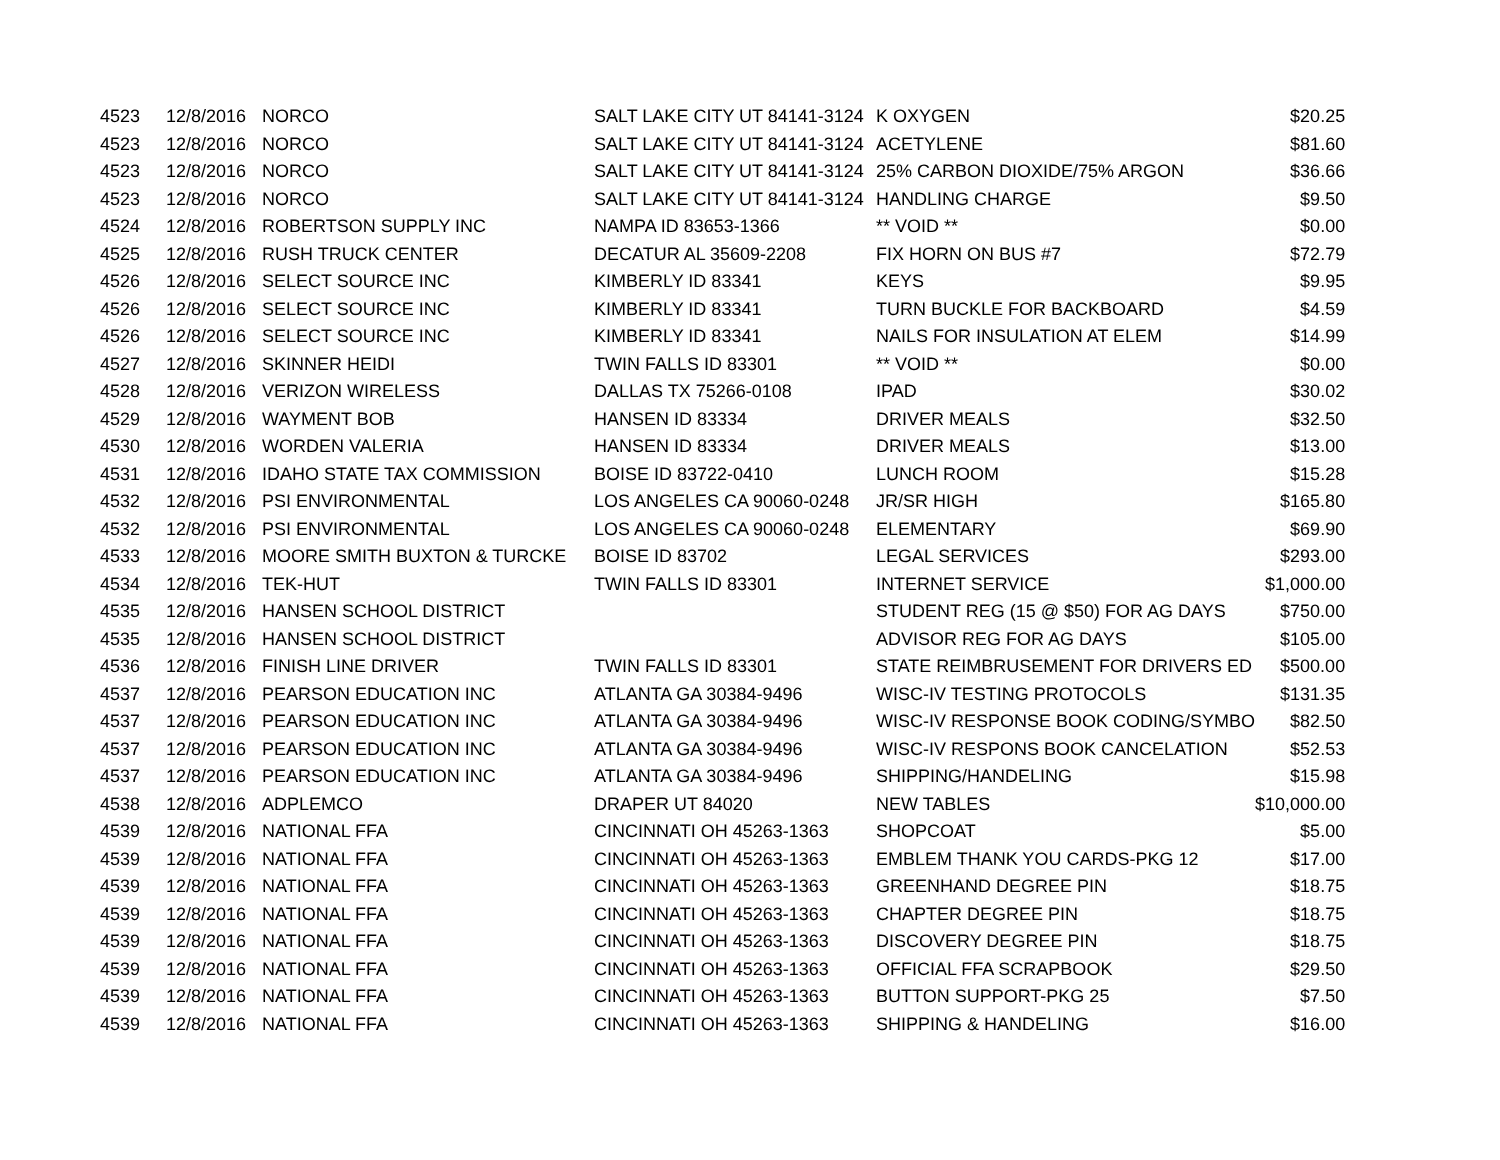| 4523 | 12/8/2016 | NORCO | SALT LAKE CITY UT 84141-3124 | K OXYGEN | $20.25 |
| 4523 | 12/8/2016 | NORCO | SALT LAKE CITY UT 84141-3124 | ACETYLENE | $81.60 |
| 4523 | 12/8/2016 | NORCO | SALT LAKE CITY UT 84141-3124 | 25% CARBON DIOXIDE/75% ARGON | $36.66 |
| 4523 | 12/8/2016 | NORCO | SALT LAKE CITY UT 84141-3124 | HANDLING CHARGE | $9.50 |
| 4524 | 12/8/2016 | ROBERTSON SUPPLY INC | NAMPA ID 83653-1366 | ** VOID ** | $0.00 |
| 4525 | 12/8/2016 | RUSH TRUCK CENTER | DECATUR AL 35609-2208 | FIX HORN ON BUS #7 | $72.79 |
| 4526 | 12/8/2016 | SELECT SOURCE INC | KIMBERLY ID 83341 | KEYS | $9.95 |
| 4526 | 12/8/2016 | SELECT SOURCE INC | KIMBERLY ID 83341 | TURN BUCKLE FOR BACKBOARD | $4.59 |
| 4526 | 12/8/2016 | SELECT SOURCE INC | KIMBERLY ID 83341 | NAILS FOR INSULATION AT ELEM | $14.99 |
| 4527 | 12/8/2016 | SKINNER HEIDI | TWIN FALLS ID 83301 | ** VOID ** | $0.00 |
| 4528 | 12/8/2016 | VERIZON WIRELESS | DALLAS TX 75266-0108 | IPAD | $30.02 |
| 4529 | 12/8/2016 | WAYMENT BOB | HANSEN ID 83334 | DRIVER MEALS | $32.50 |
| 4530 | 12/8/2016 | WORDEN VALERIA | HANSEN ID 83334 | DRIVER MEALS | $13.00 |
| 4531 | 12/8/2016 | IDAHO STATE TAX COMMISSION | BOISE ID 83722-0410 | LUNCH ROOM | $15.28 |
| 4532 | 12/8/2016 | PSI ENVIRONMENTAL | LOS ANGELES CA 90060-0248 | JR/SR HIGH | $165.80 |
| 4532 | 12/8/2016 | PSI ENVIRONMENTAL | LOS ANGELES CA 90060-0248 | ELEMENTARY | $69.90 |
| 4533 | 12/8/2016 | MOORE SMITH BUXTON & TURCKE | BOISE ID 83702 | LEGAL SERVICES | $293.00 |
| 4534 | 12/8/2016 | TEK-HUT | TWIN FALLS ID 83301 | INTERNET SERVICE | $1,000.00 |
| 4535 | 12/8/2016 | HANSEN SCHOOL DISTRICT | | STUDENT REG (15 @ $50) FOR AG DAYS | $750.00 |
| 4535 | 12/8/2016 | HANSEN SCHOOL DISTRICT | | ADVISOR REG FOR AG DAYS | $105.00 |
| 4536 | 12/8/2016 | FINISH LINE DRIVER | TWIN FALLS ID 83301 | STATE REIMBRUSEMENT FOR DRIVERS ED | $500.00 |
| 4537 | 12/8/2016 | PEARSON EDUCATION INC | ATLANTA GA 30384-9496 | WISC-IV TESTING PROTOCOLS | $131.35 |
| 4537 | 12/8/2016 | PEARSON EDUCATION INC | ATLANTA GA 30384-9496 | WISC-IV RESPONSE BOOK CODING/SYMBO | $82.50 |
| 4537 | 12/8/2016 | PEARSON EDUCATION INC | ATLANTA GA 30384-9496 | WISC-IV RESPONS BOOK CANCELATION | $52.53 |
| 4537 | 12/8/2016 | PEARSON EDUCATION INC | ATLANTA GA 30384-9496 | SHIPPING/HANDELING | $15.98 |
| 4538 | 12/8/2016 | ADPLEMCO | DRAPER UT 84020 | NEW TABLES | $10,000.00 |
| 4539 | 12/8/2016 | NATIONAL FFA | CINCINNATI OH 45263-1363 | SHOPCOAT | $5.00 |
| 4539 | 12/8/2016 | NATIONAL FFA | CINCINNATI OH 45263-1363 | EMBLEM THANK YOU CARDS-PKG 12 | $17.00 |
| 4539 | 12/8/2016 | NATIONAL FFA | CINCINNATI OH 45263-1363 | GREENHAND DEGREE PIN | $18.75 |
| 4539 | 12/8/2016 | NATIONAL FFA | CINCINNATI OH 45263-1363 | CHAPTER DEGREE PIN | $18.75 |
| 4539 | 12/8/2016 | NATIONAL FFA | CINCINNATI OH 45263-1363 | DISCOVERY DEGREE PIN | $18.75 |
| 4539 | 12/8/2016 | NATIONAL FFA | CINCINNATI OH 45263-1363 | OFFICIAL FFA SCRAPBOOK | $29.50 |
| 4539 | 12/8/2016 | NATIONAL FFA | CINCINNATI OH 45263-1363 | BUTTON SUPPORT-PKG 25 | $7.50 |
| 4539 | 12/8/2016 | NATIONAL FFA | CINCINNATI OH 45263-1363 | SHIPPING & HANDELING | $16.00 |